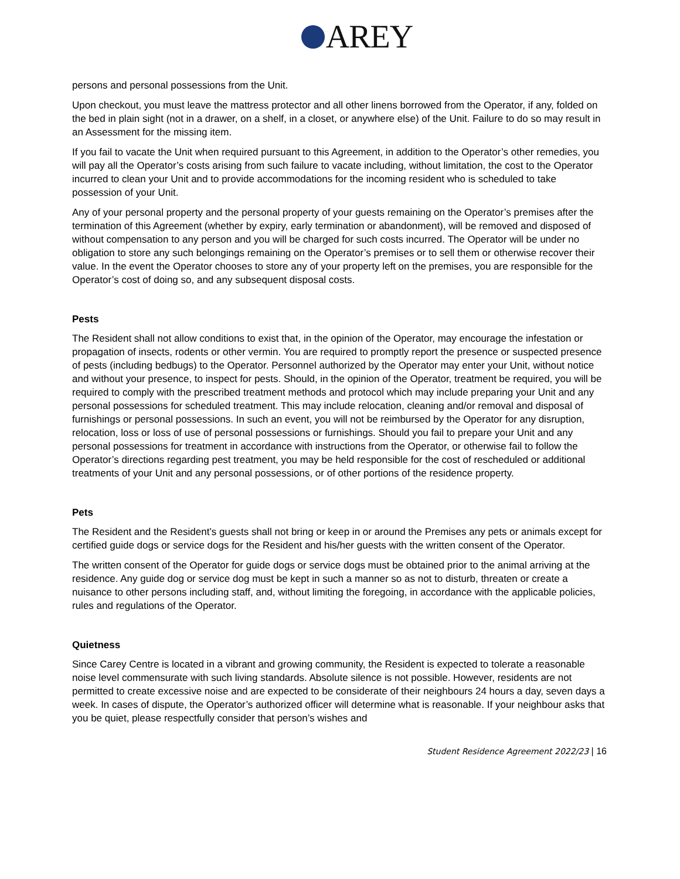AREY
persons and personal possessions from the Unit.
Upon checkout, you must leave the mattress protector and all other linens borrowed from the Operator, if any, folded on the bed in plain sight (not in a drawer, on a shelf, in a closet, or anywhere else) of the Unit. Failure to do so may result in an Assessment for the missing item.
If you fail to vacate the Unit when required pursuant to this Agreement, in addition to the Operator’s other remedies, you will pay all the Operator’s costs arising from such failure to vacate including, without limitation, the cost to the Operator incurred to clean your Unit and to provide accommodations for the incoming resident who is scheduled to take possession of your Unit.
Any of your personal property and the personal property of your guests remaining on the Operator’s premises after the termination of this Agreement (whether by expiry, early termination or abandonment), will be removed and disposed of without compensation to any person and you will be charged for such costs incurred. The Operator will be under no obligation to store any such belongings remaining on the Operator’s premises or to sell them or otherwise recover their value. In the event the Operator chooses to store any of your property left on the premises, you are responsible for the Operator’s cost of doing so, and any subsequent disposal costs.
Pests
The Resident shall not allow conditions to exist that, in the opinion of the Operator, may encourage the infestation or propagation of insects, rodents or other vermin. You are required to promptly report the presence or suspected presence of pests (including bedbugs) to the Operator. Personnel authorized by the Operator may enter your Unit, without notice and without your presence, to inspect for pests. Should, in the opinion of the Operator, treatment be required, you will be required to comply with the prescribed treatment methods and protocol which may include preparing your Unit and any personal possessions for scheduled treatment. This may include relocation, cleaning and/or removal and disposal of furnishings or personal possessions. In such an event, you will not be reimbursed by the Operator for any disruption, relocation, loss or loss of use of personal possessions or furnishings. Should you fail to prepare your Unit and any personal possessions for treatment in accordance with instructions from the Operator, or otherwise fail to follow the Operator’s directions regarding pest treatment, you may be held responsible for the cost of rescheduled or additional treatments of your Unit and any personal possessions, or of other portions of the residence property.
Pets
The Resident and the Resident’s guests shall not bring or keep in or around the Premises any pets or animals except for certified guide dogs or service dogs for the Resident and his/her guests with the written consent of the Operator.
The written consent of the Operator for guide dogs or service dogs must be obtained prior to the animal arriving at the residence. Any guide dog or service dog must be kept in such a manner so as not to disturb, threaten or create a nuisance to other persons including staff, and, without limiting the foregoing, in accordance with the applicable policies, rules and regulations of the Operator.
Quietness
Since Carey Centre is located in a vibrant and growing community, the Resident is expected to tolerate a reasonable noise level commensurate with such living standards. Absolute silence is not possible. However, residents are not permitted to create excessive noise and are expected to be considerate of their neighbours 24 hours a day, seven days a week. In cases of dispute, the Operator’s authorized officer will determine what is reasonable. If your neighbour asks that you be quiet, please respectfully consider that person’s wishes and
Student Residence Agreement 2022/23 | 16